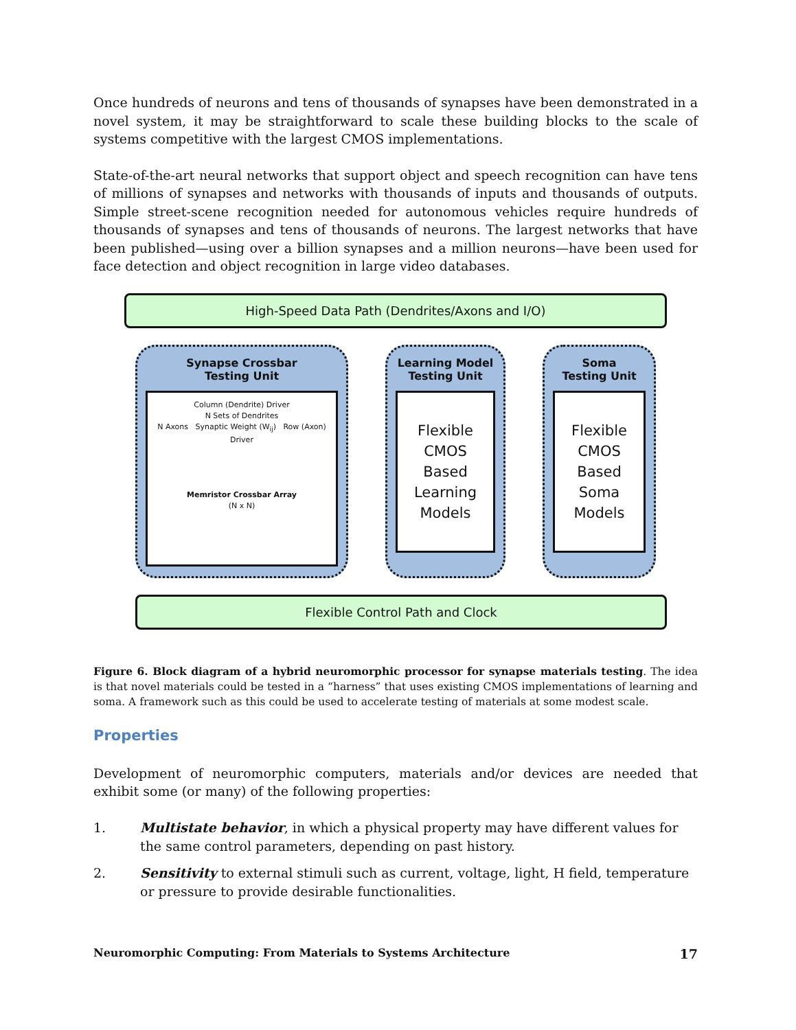Once hundreds of neurons and tens of thousands of synapses have been demonstrated in a novel system, it may be straightforward to scale these building blocks to the scale of systems competitive with the largest CMOS implementations.
State-of-the-art neural networks that support object and speech recognition can have tens of millions of synapses and networks with thousands of inputs and thousands of outputs. Simple street-scene recognition needed for autonomous vehicles require hundreds of thousands of synapses and tens of thousands of neurons. The largest networks that have been published—using over a billion synapses and a million neurons—have been used for face detection and object recognition in large video databases.
High-Speed Data Path (Dendrites/Axons and I/O)
Synapse Crossbar
Testing Unit
Column (Dendrite) Driver
N Sets of Dendrites
N Axons Synaptic Weight (W<sub>ij</sub>) Row (Axon) Driver
Memristor Crossbar Array
(N x N)
Learning Model
Testing Unit
Flexible CMOS Based Learning Models
Soma
Testing Unit
Flexible CMOS Based Soma Models
Flexible Control Path and Clock
Figure 6. Block diagram of a hybrid neuromorphic processor for synapse materials testing. The idea is that novel materials could be tested in a “harness” that uses existing CMOS implementations of learning and soma. A framework such as this could be used to accelerate testing of materials at some modest scale.
Properties
Development of neuromorphic computers, materials and/or devices are needed that exhibit some (or many) of the following properties:
1. Multistate behavior, in which a physical property may have different values for the same control parameters, depending on past history.
2. Sensitivity to external stimuli such as current, voltage, light, H field, temperature or pressure to provide desirable functionalities.
Neuromorphic Computing: From Materials to Systems Architecture 17